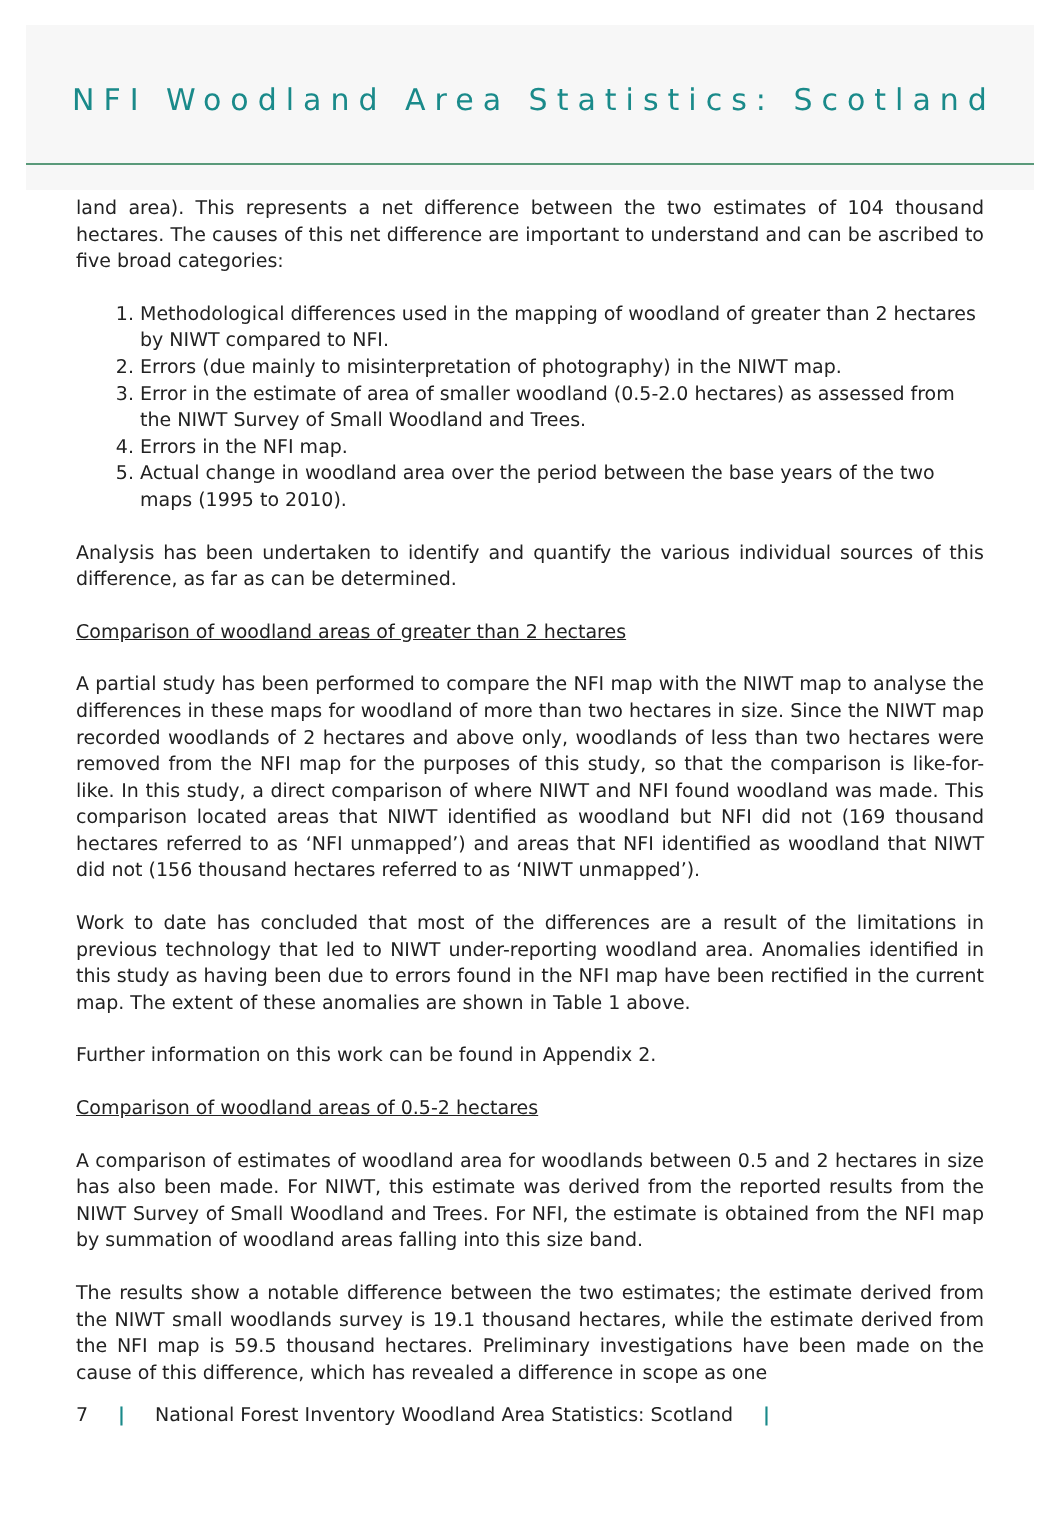NFI Woodland Area Statistics: Scotland
land area). This represents a net difference between the two estimates of 104 thousand hectares. The causes of this net difference are important to understand and can be ascribed to five broad categories:
1. Methodological differences used in the mapping of woodland of greater than 2 hectares by NIWT compared to NFI.
2. Errors (due mainly to misinterpretation of photography) in the NIWT map.
3. Error in the estimate of area of smaller woodland (0.5-2.0 hectares) as assessed from the NIWT Survey of Small Woodland and Trees.
4. Errors in the NFI map.
5. Actual change in woodland area over the period between the base years of the two maps (1995 to 2010).
Analysis has been undertaken to identify and quantify the various individual sources of this difference, as far as can be determined.
Comparison of woodland areas of greater than 2 hectares
A partial study has been performed to compare the NFI map with the NIWT map to analyse the differences in these maps for woodland of more than two hectares in size. Since the NIWT map recorded woodlands of 2 hectares and above only, woodlands of less than two hectares were removed from the NFI map for the purposes of this study, so that the comparison is like-for-like. In this study, a direct comparison of where NIWT and NFI found woodland was made. This comparison located areas that NIWT identified as woodland but NFI did not (169 thousand hectares referred to as ‘NFI unmapped’) and areas that NFI identified as woodland that NIWT did not (156 thousand hectares referred to as ‘NIWT unmapped’).
Work to date has concluded that most of the differences are a result of the limitations in previous technology that led to NIWT under-reporting woodland area. Anomalies identified in this study as having been due to errors found in the NFI map have been rectified in the current map. The extent of these anomalies are shown in Table 1 above.
Further information on this work can be found in Appendix 2.
Comparison of woodland areas of 0.5-2 hectares
A comparison of estimates of woodland area for woodlands between 0.5 and 2 hectares in size has also been made. For NIWT, this estimate was derived from the reported results from the NIWT Survey of Small Woodland and Trees. For NFI, the estimate is obtained from the NFI map by summation of woodland areas falling into this size band.
The results show a notable difference between the two estimates; the estimate derived from the NIWT small woodlands survey is 19.1 thousand hectares, while the estimate derived from the NFI map is 59.5 thousand hectares. Preliminary investigations have been made on the cause of this difference, which has revealed a difference in scope as one
7 | National Forest Inventory Woodland Area Statistics: Scotland |